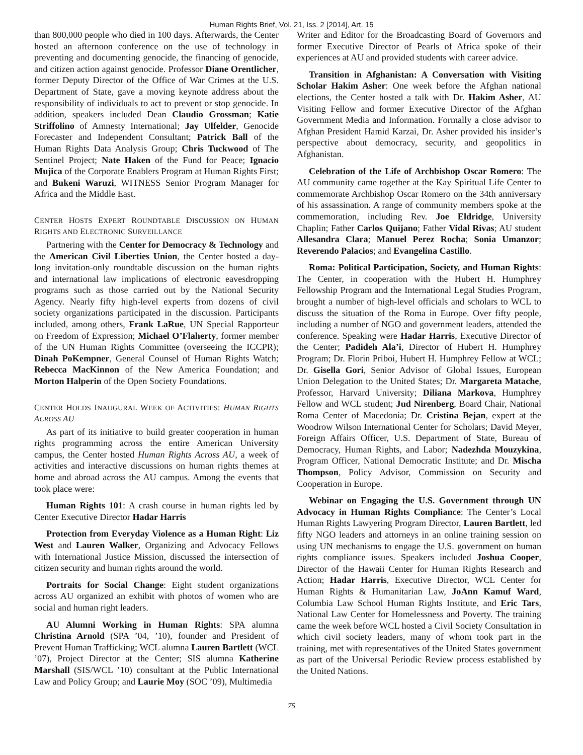Human Rights Brief, Vol. 21, Iss. 2 [2014], Art. 15
than 800,000 people who died in 100 days. Afterwards, the Center hosted an afternoon conference on the use of technology in preventing and documenting genocide, the financing of genocide, and citizen action against genocide. Professor Diane Orentlicher, former Deputy Director of the Office of War Crimes at the U.S. Department of State, gave a moving keynote address about the responsibility of individuals to act to prevent or stop genocide. In addition, speakers included Dean Claudio Grossman; Katie Striffolino of Amnesty International; Jay Ulfelder, Genocide Forecaster and Independent Consultant; Patrick Ball of the Human Rights Data Analysis Group; Chris Tuckwood of The Sentinel Project; Nate Haken of the Fund for Peace; Ignacio Mujica of the Corporate Enablers Program at Human Rights First; and Bukeni Waruzi, WITNESS Senior Program Manager for Africa and the Middle East.
CENTER HOSTS EXPERT ROUNDTABLE DISCUSSION ON HUMAN RIGHTS AND ELECTRONIC SURVEILLANCE
Partnering with the Center for Democracy & Technology and the American Civil Liberties Union, the Center hosted a day-long invitation-only roundtable discussion on the human rights and international law implications of electronic eavesdropping programs such as those carried out by the National Security Agency. Nearly fifty high-level experts from dozens of civil society organizations participated in the discussion. Participants included, among others, Frank LaRue, UN Special Rapporteur on Freedom of Expression; Michael O’Flaherty, former member of the UN Human Rights Committee (overseeing the ICCPR); Dinah PoKempner, General Counsel of Human Rights Watch; Rebecca MacKinnon of the New America Foundation; and Morton Halperin of the Open Society Foundations.
CENTER HOLDS INAUGURAL WEEK OF ACTIVITIES: HUMAN RIGHTS ACROSS AU
As part of its initiative to build greater cooperation in human rights programming across the entire American University campus, the Center hosted Human Rights Across AU, a week of activities and interactive discussions on human rights themes at home and abroad across the AU campus. Among the events that took place were:
Human Rights 101: A crash course in human rights led by Center Executive Director Hadar Harris
Protection from Everyday Violence as a Human Right: Liz West and Lauren Walker, Organizing and Advocacy Fellows with International Justice Mission, discussed the intersection of citizen security and human rights around the world.
Portraits for Social Change: Eight student organizations across AU organized an exhibit with photos of women who are social and human right leaders.
AU Alumni Working in Human Rights: SPA alumna Christina Arnold (SPA ’04, ’10), founder and President of Prevent Human Trafficking; WCL alumna Lauren Bartlett (WCL ’07), Project Director at the Center; SIS alumna Katherine Marshall (SIS/WCL ’10) consultant at the Public International Law and Policy Group; and Laurie Moy (SOC ’09), Multimedia
Writer and Editor for the Broadcasting Board of Governors and former Executive Director of Pearls of Africa spoke of their experiences at AU and provided students with career advice.
Transition in Afghanistan: A Conversation with Visiting Scholar Hakim Asher: One week before the Afghan national elections, the Center hosted a talk with Dr. Hakim Asher, AU Visiting Fellow and former Executive Director of the Afghan Government Media and Information. Formally a close advisor to Afghan President Hamid Karzai, Dr. Asher provided his insider’s perspective about democracy, security, and geopolitics in Afghanistan.
Celebration of the Life of Archbishop Oscar Romero: The AU community came together at the Kay Spiritual Life Center to commemorate Archbishop Oscar Romero on the 34th anniversary of his assassination. A range of community members spoke at the commemoration, including Rev. Joe Eldridge, University Chaplin; Father Carlos Quijano; Father Vidal Rivas; AU student Allesandra Clara; Manuel Perez Rocha; Sonia Umanzor; Reverendo Palacios; and Evangelina Castillo.
Roma: Political Participation, Society, and Human Rights: The Center, in cooperation with the Hubert H. Humphrey Fellowship Program and the International Legal Studies Program, brought a number of high-level officials and scholars to WCL to discuss the situation of the Roma in Europe. Over fifty people, including a number of NGO and government leaders, attended the conference. Speaking were Hadar Harris, Executive Director of the Center; Padideh Ala’i, Director of Hubert H. Humphrey Program; Dr. Florin Priboi, Hubert H. Humphrey Fellow at WCL; Dr. Gisella Gori, Senior Advisor of Global Issues, European Union Delegation to the United States; Dr. Margareta Matache, Professor, Harvard University; Diliana Markova, Humphrey Fellow and WCL student; Jud Nirenberg, Board Chair, National Roma Center of Macedonia; Dr. Cristina Bejan, expert at the Woodrow Wilson International Center for Scholars; David Meyer, Foreign Affairs Officer, U.S. Department of State, Bureau of Democracy, Human Rights, and Labor; Nadezhda Mouzykina, Program Officer, National Democratic Institute; and Dr. Mischa Thompson, Policy Advisor, Commission on Security and Cooperation in Europe.
Webinar on Engaging the U.S. Government through UN Advocacy in Human Rights Compliance: The Center’s Local Human Rights Lawyering Program Director, Lauren Bartlett, led fifty NGO leaders and attorneys in an online training session on using UN mechanisms to engage the U.S. government on human rights compliance issues. Speakers included Joshua Cooper, Director of the Hawaii Center for Human Rights Research and Action; Hadar Harris, Executive Director, WCL Center for Human Rights & Humanitarian Law, JoAnn Kamuf Ward, Columbia Law School Human Rights Institute, and Eric Tars, National Law Center for Homelessness and Poverty. The training came the week before WCL hosted a Civil Society Consultation in which civil society leaders, many of whom took part in the training, met with representatives of the United States government as part of the Universal Periodic Review process established by the United Nations.
75